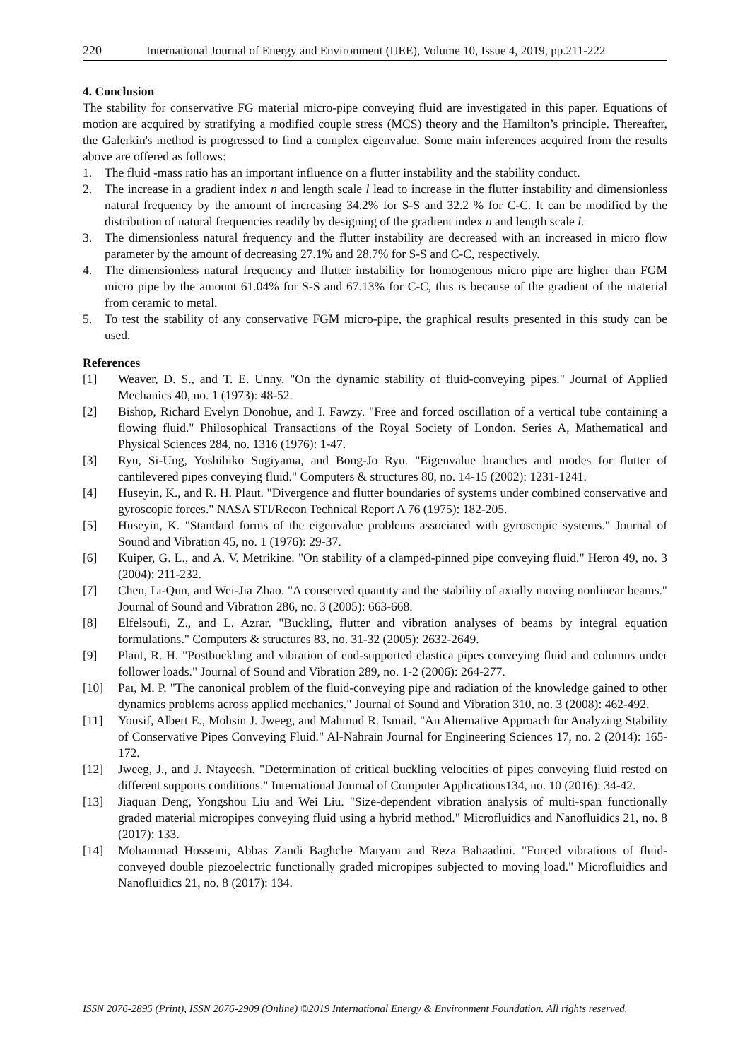220 International Journal of Energy and Environment (IJEE), Volume 10, Issue 4, 2019, pp.211-222
4. Conclusion
The stability for conservative FG material micro-pipe conveying fluid are investigated in this paper. Equations of motion are acquired by stratifying a modified couple stress (MCS) theory and the Hamilton’s principle. Thereafter, the Galerkin's method is progressed to find a complex eigenvalue. Some main inferences acquired from the results above are offered as follows:
1. The fluid -mass ratio has an important influence on a flutter instability and the stability conduct.
2. The increase in a gradient index n and length scale l lead to increase in the flutter instability and dimensionless natural frequency by the amount of increasing 34.2% for S-S and 32.2 % for C-C. It can be modified by the distribution of natural frequencies readily by designing of the gradient index n and length scale l.
3. The dimensionless natural frequency and the flutter instability are decreased with an increased in micro flow parameter by the amount of decreasing 27.1% and 28.7% for S-S and C-C, respectively.
4. The dimensionless natural frequency and flutter instability for homogenous micro pipe are higher than FGM micro pipe by the amount 61.04% for S-S and 67.13% for C-C, this is because of the gradient of the material from ceramic to metal.
5. To test the stability of any conservative FGM micro-pipe, the graphical results presented in this study can be used.
References
[1] Weaver, D. S., and T. E. Unny. "On the dynamic stability of fluid-conveying pipes." Journal of Applied Mechanics 40, no. 1 (1973): 48-52.
[2] Bishop, Richard Evelyn Donohue, and I. Fawzy. "Free and forced oscillation of a vertical tube containing a flowing fluid." Philosophical Transactions of the Royal Society of London. Series A, Mathematical and Physical Sciences 284, no. 1316 (1976): 1-47.
[3] Ryu, Si-Ung, Yoshihiko Sugiyama, and Bong-Jo Ryu. "Eigenvalue branches and modes for flutter of cantilevered pipes conveying fluid." Computers & structures 80, no. 14-15 (2002): 1231-1241.
[4] Huseyin, K., and R. H. Plaut. "Divergence and flutter boundaries of systems under combined conservative and gyroscopic forces." NASA STI/Recon Technical Report A 76 (1975): 182-205.
[5] Huseyin, K. "Standard forms of the eigenvalue problems associated with gyroscopic systems." Journal of Sound and Vibration 45, no. 1 (1976): 29-37.
[6] Kuiper, G. L., and A. V. Metrikine. "On stability of a clamped-pinned pipe conveying fluid." Heron 49, no. 3 (2004): 211-232.
[7] Chen, Li-Qun, and Wei-Jia Zhao. "A conserved quantity and the stability of axially moving nonlinear beams." Journal of Sound and Vibration 286, no. 3 (2005): 663-668.
[8] Elfelsoufi, Z., and L. Azrar. "Buckling, flutter and vibration analyses of beams by integral equation formulations." Computers & structures 83, no. 31-32 (2005): 2632-2649.
[9] Plaut, R. H. "Postbuckling and vibration of end-supported elastica pipes conveying fluid and columns under follower loads." Journal of Sound and Vibration 289, no. 1-2 (2006): 264-277.
[10] Paı, M. P. "The canonical problem of the fluid-conveying pipe and radiation of the knowledge gained to other dynamics problems across applied mechanics." Journal of Sound and Vibration 310, no. 3 (2008): 462-492.
[11] Yousif, Albert E., Mohsin J. Jweeg, and Mahmud R. Ismail. "An Alternative Approach for Analyzing Stability of Conservative Pipes Conveying Fluid." Al-Nahrain Journal for Engineering Sciences 17, no. 2 (2014): 165-172.
[12] Jweeg, J., and J. Ntayeesh. "Determination of critical buckling velocities of pipes conveying fluid rested on different supports conditions." International Journal of Computer Applications134, no. 10 (2016): 34-42.
[13] Jiaquan Deng, Yongshou Liu and Wei Liu. "Size-dependent vibration analysis of multi-span functionally graded material micropipes conveying fluid using a hybrid method." Microfluidics and Nanofluidics 21, no. 8 (2017): 133.
[14] Mohammad Hosseini, Abbas Zandi Baghche Maryam and Reza Bahaadini. "Forced vibrations of fluid-conveyed double piezoelectric functionally graded micropipes subjected to moving load." Microfluidics and Nanofluidics 21, no. 8 (2017): 134.
ISSN 2076-2895 (Print), ISSN 2076-2909 (Online) ©2019 International Energy & Environment Foundation. All rights reserved.